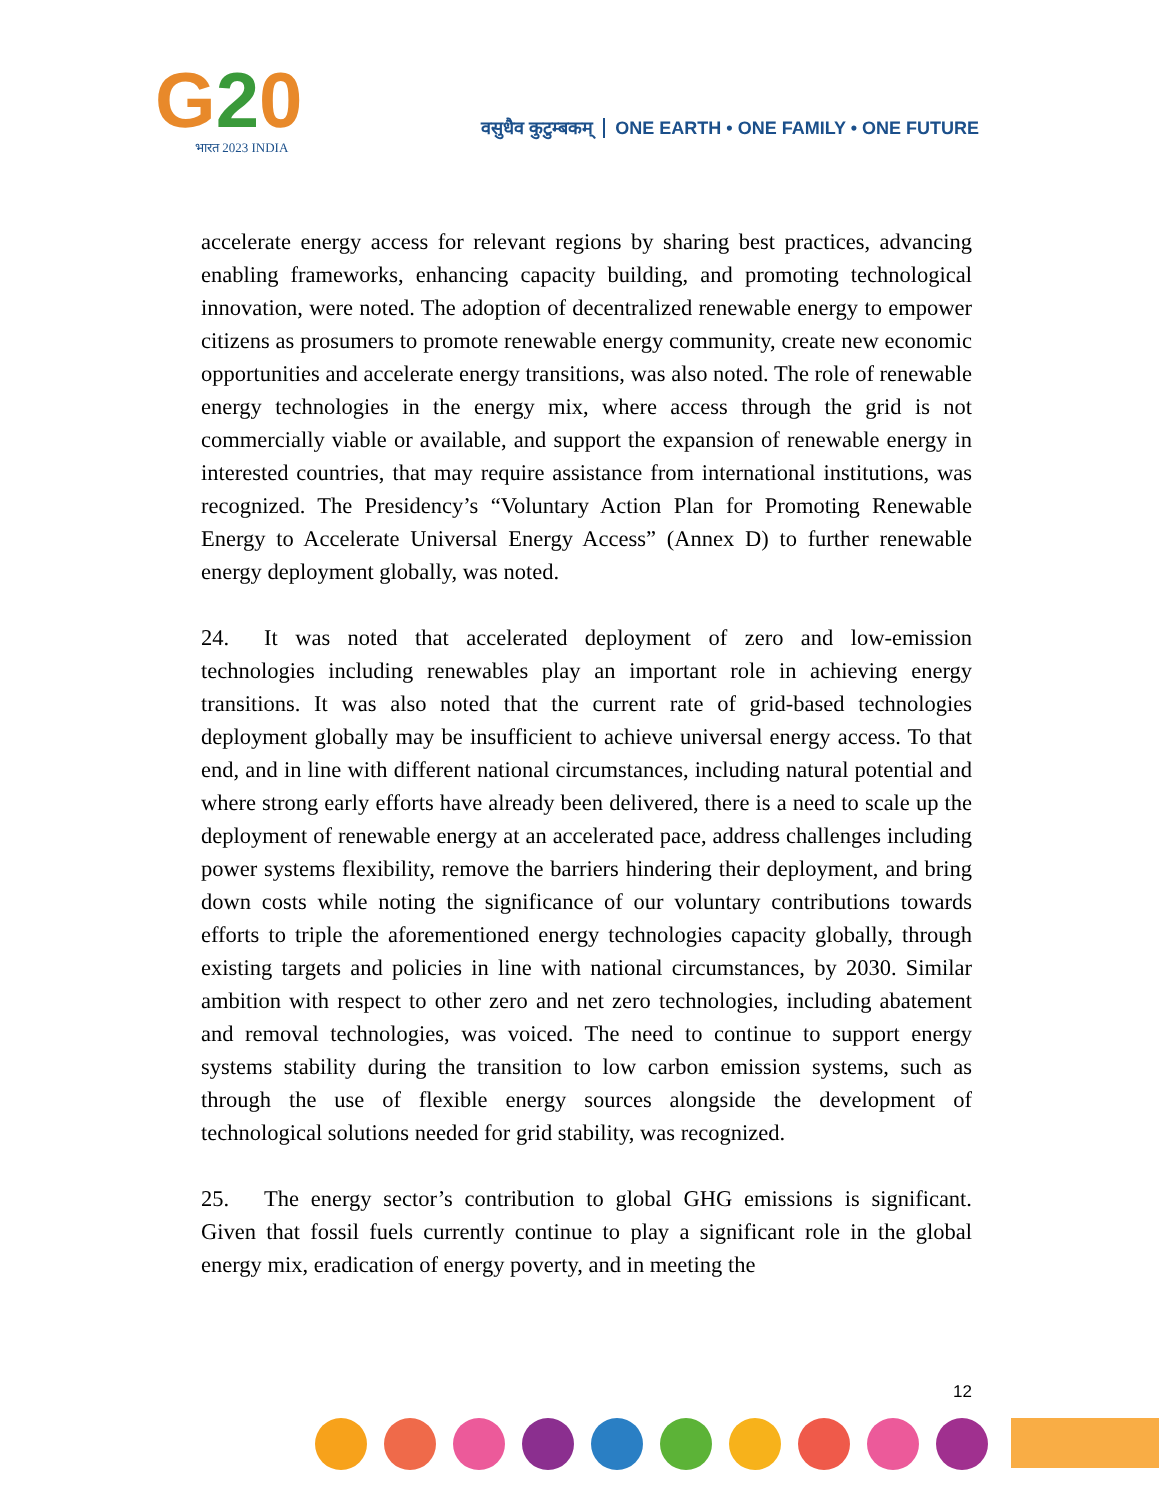G20
भारत 2023 INDIA
वसुधैव कुटुम्बकम् ONE EARTH • ONE FAMILY • ONE FUTURE
accelerate energy access for relevant regions by sharing best practices, advancing enabling frameworks, enhancing capacity building, and promoting technological innovation, were noted. The adoption of decentralized renewable energy to empower citizens as prosumers to promote renewable energy community, create new economic opportunities and accelerate energy transitions, was also noted. The role of renewable energy technologies in the energy mix, where access through the grid is not commercially viable or available, and support the expansion of renewable energy in interested countries, that may require assistance from international institutions, was recognized. The Presidency’s “Voluntary Action Plan for Promoting Renewable Energy to Accelerate Universal Energy Access” (Annex D) to further renewable energy deployment globally, was noted.
24. It was noted that accelerated deployment of zero and low-emission technologies including renewables play an important role in achieving energy transitions. It was also noted that the current rate of grid-based technologies deployment globally may be insufficient to achieve universal energy access. To that end, and in line with different national circumstances, including natural potential and where strong early efforts have already been delivered, there is a need to scale up the deployment of renewable energy at an accelerated pace, address challenges including power systems flexibility, remove the barriers hindering their deployment, and bring down costs while noting the significance of our voluntary contributions towards efforts to triple the aforementioned energy technologies capacity globally, through existing targets and policies in line with national circumstances, by 2030. Similar ambition with respect to other zero and net zero technologies, including abatement and removal technologies, was voiced. The need to continue to support energy systems stability during the transition to low carbon emission systems, such as through the use of flexible energy sources alongside the development of technological solutions needed for grid stability, was recognized.
25. The energy sector’s contribution to global GHG emissions is significant. Given that fossil fuels currently continue to play a significant role in the global energy mix, eradication of energy poverty, and in meeting the
12